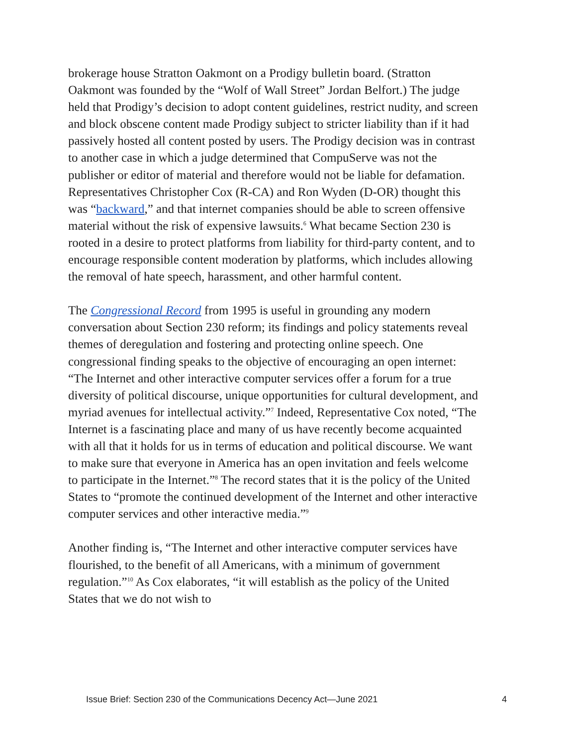brokerage house Stratton Oakmont on a Prodigy bulletin board. (Stratton Oakmont was founded by the “Wolf of Wall Street” Jordan Belfort.) The judge held that Prodigy’s decision to adopt content guidelines, restrict nudity, and screen and block obscene content made Prodigy subject to stricter liability than if it had passively hosted all content posted by users. The Prodigy decision was in contrast to another case in which a judge determined that CompuServe was not the publisher or editor of material and therefore would not be liable for defamation. Representatives Christopher Cox (R-CA) and Ron Wyden (D-OR) thought this was “backward,” and that internet companies should be able to screen offensive material without the risk of expensive lawsuits.<sup>6</sup> What became Section 230 is rooted in a desire to protect platforms from liability for third-party content, and to encourage responsible content moderation by platforms, which includes allowing the removal of hate speech, harassment, and other harmful content.
The Congressional Record from 1995 is useful in grounding any modern conversation about Section 230 reform; its findings and policy statements reveal themes of deregulation and fostering and protecting online speech. One congressional finding speaks to the objective of encouraging an open internet: “The Internet and other interactive computer services offer a forum for a true diversity of political discourse, unique opportunities for cultural development, and myriad avenues for intellectual activity.”<sup>7</sup> Indeed, Representative Cox noted, “The Internet is a fascinating place and many of us have recently become acquainted with all that it holds for us in terms of education and political discourse. We want to make sure that everyone in America has an open invitation and feels welcome to participate in the Internet.”<sup>8</sup> The record states that it is the policy of the United States to “promote the continued development of the Internet and other interactive computer services and other interactive media.”<sup>9</sup>
Another finding is, “The Internet and other interactive computer services have flourished, to the benefit of all Americans, with a minimum of government regulation.”<sup>10</sup> As Cox elaborates, “it will establish as the policy of the United States that we do not wish to
Issue Brief: Section 230 of the Communications Decency Act—June 2021 4